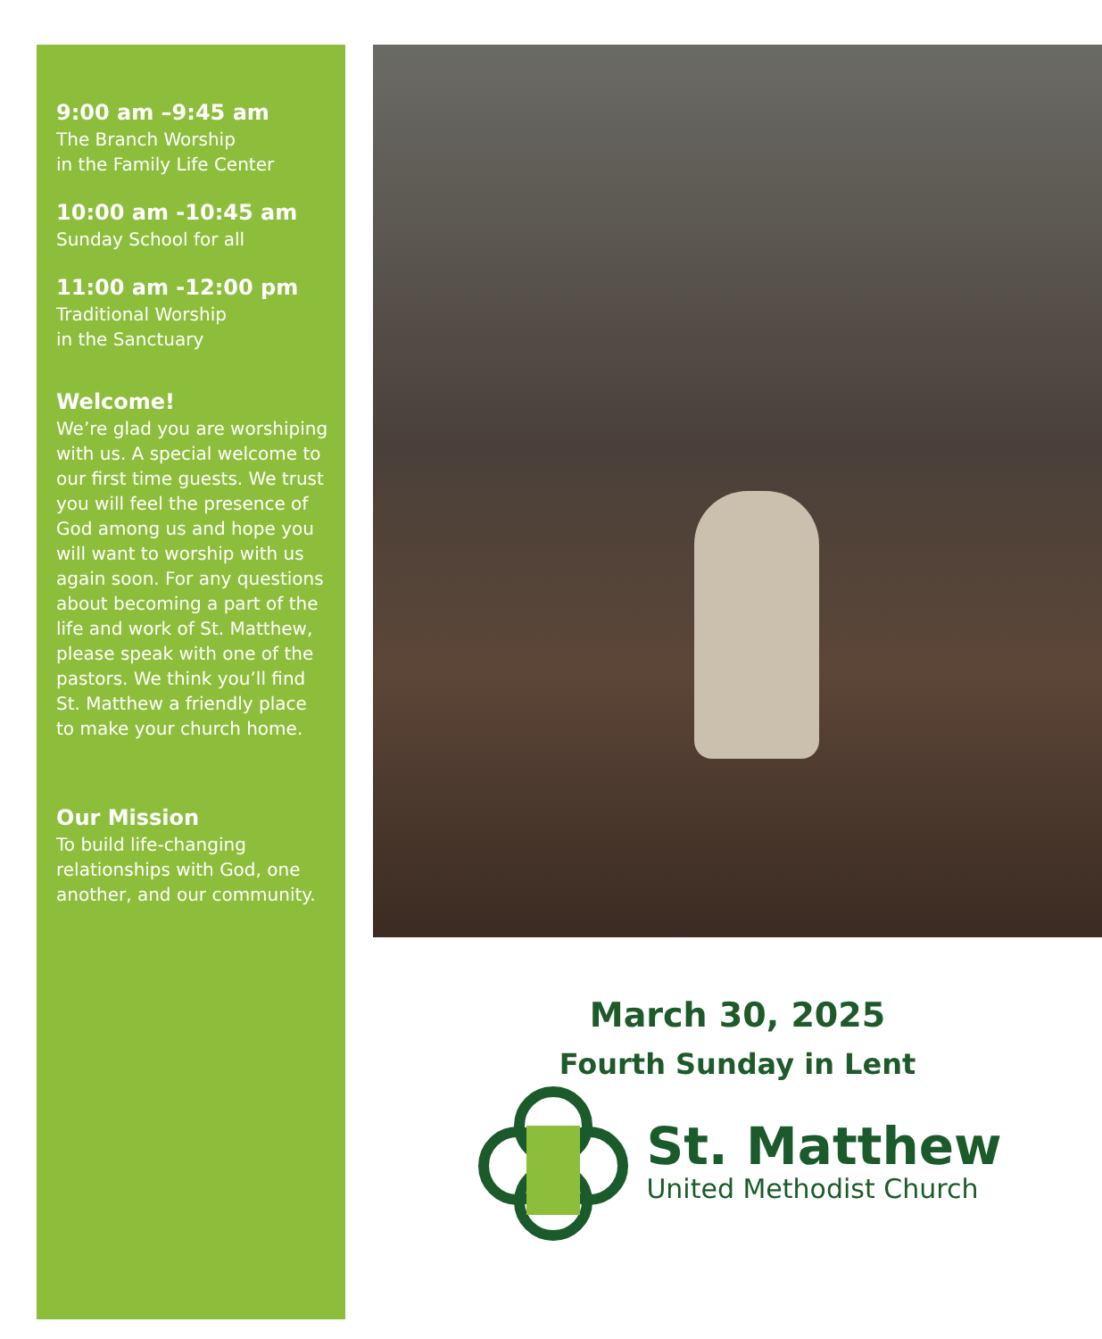9:00 am –9:45 am
The Branch Worship
in the Family Life Center
10:00 am -10:45 am
Sunday School for all
11:00 am -12:00 pm
Traditional Worship
in the Sanctuary
Welcome!
We’re glad you are worshiping with us. A special welcome to our first time guests. We trust you will feel the presence of God among us and hope you will want to worship with us again soon. For any questions about becoming a part of the life and work of St. Matthew, please speak with one of the pastors. We think you’ll find St. Matthew a friendly place to make your church home.
Our Mission
To build life-changing relationships with God, one another, and our community.
March 30, 2025
Fourth Sunday in Lent
St. Matthew
United Methodist Church